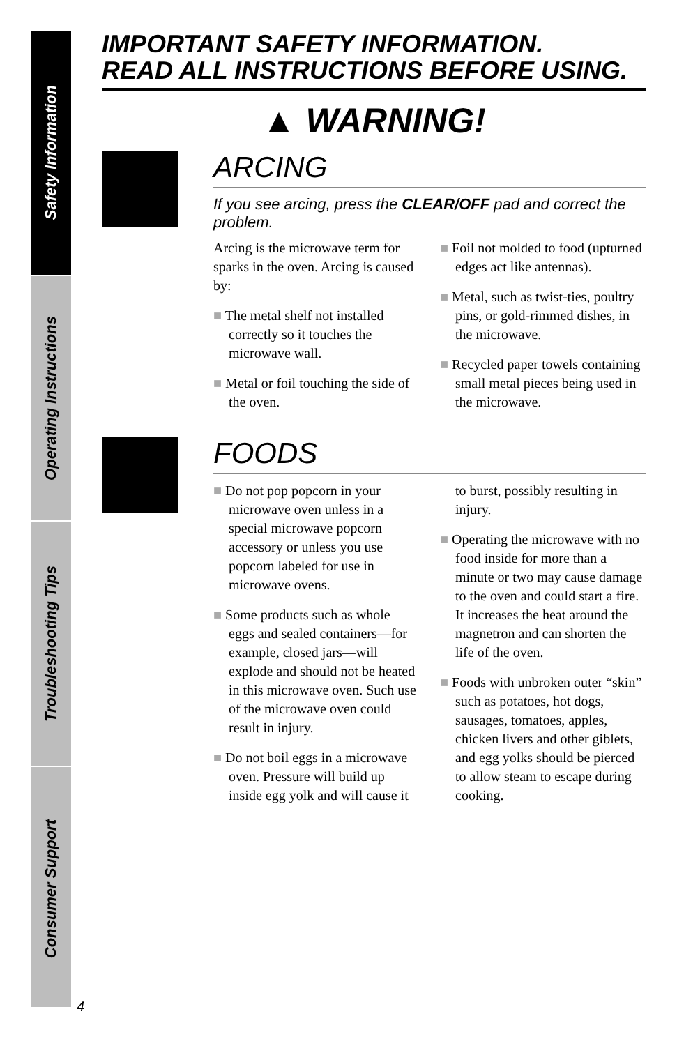Safety Information
Operating Instructions
Troubleshooting Tips
Consumer Support
IMPORTANT SAFETY INFORMATION.
READ ALL INSTRUCTIONS BEFORE USING.
▲ WARNING!
ARCING
If you see arcing, press the CLEAR/OFF pad and correct the problem.
Arcing is the microwave term for sparks in the oven. Arcing is caused by:
■ The metal shelf not installed correctly so it touches the microwave wall.
■ Metal or foil touching the side of the oven.
■ Foil not molded to food (upturned edges act like antennas).
■ Metal, such as twist-ties, poultry pins, or gold-rimmed dishes, in the microwave.
■ Recycled paper towels containing small metal pieces being used in the microwave.
FOODS
■ Do not pop popcorn in your microwave oven unless in a special microwave popcorn accessory or unless you use popcorn labeled for use in microwave ovens.
■ Some products such as whole eggs and sealed containers—for example, closed jars—will explode and should not be heated in this microwave oven. Such use of the microwave oven could result in injury.
■ Do not boil eggs in a microwave oven. Pressure will build up inside egg yolk and will cause it to burst, possibly resulting in injury.
■ Operating the microwave with no food inside for more than a minute or two may cause damage to the oven and could start a fire. It increases the heat around the magnetron and can shorten the life of the oven.
■ Foods with unbroken outer “skin” such as potatoes, hot dogs, sausages, tomatoes, apples, chicken livers and other giblets, and egg yolks should be pierced to allow steam to escape during cooking.
4